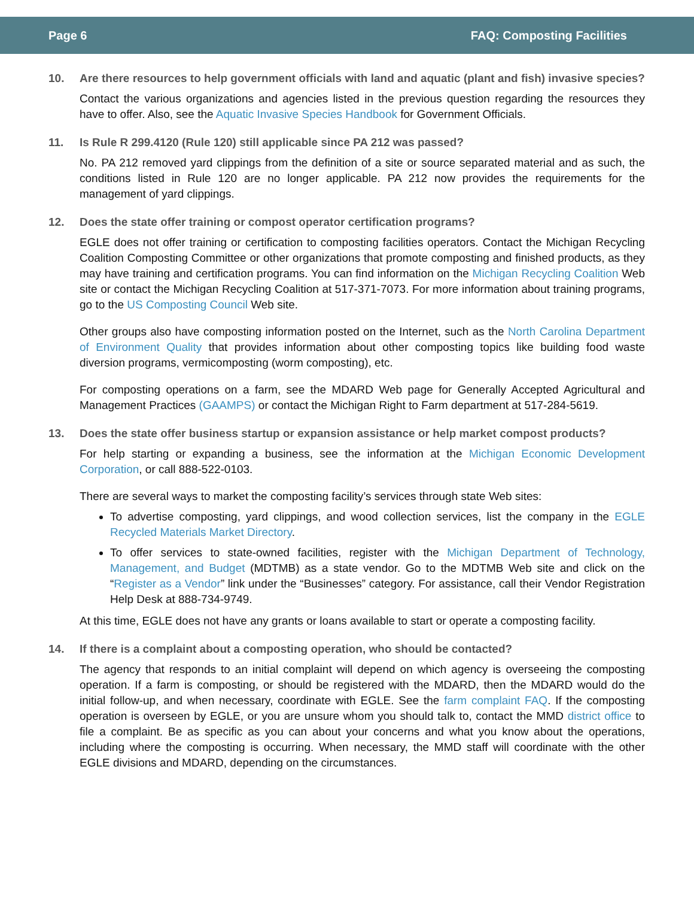Page 6 FAQ: Composting Facilities
10. Are there resources to help government officials with land and aquatic (plant and fish) invasive species?
Contact the various organizations and agencies listed in the previous question regarding the resources they have to offer. Also, see the Aquatic Invasive Species Handbook for Government Officials.
11. Is Rule R 299.4120 (Rule 120) still applicable since PA 212 was passed?
No. PA 212 removed yard clippings from the definition of a site or source separated material and as such, the conditions listed in Rule 120 are no longer applicable. PA 212 now provides the requirements for the management of yard clippings.
12. Does the state offer training or compost operator certification programs?
EGLE does not offer training or certification to composting facilities operators. Contact the Michigan Recycling Coalition Composting Committee or other organizations that promote composting and finished products, as they may have training and certification programs. You can find information on the Michigan Recycling Coalition Web site or contact the Michigan Recycling Coalition at 517-371-7073. For more information about training programs, go to the US Composting Council Web site.
Other groups also have composting information posted on the Internet, such as the North Carolina Department of Environment Quality that provides information about other composting topics like building food waste diversion programs, vermicomposting (worm composting), etc.
For composting operations on a farm, see the MDARD Web page for Generally Accepted Agricultural and Management Practices (GAAMPS) or contact the Michigan Right to Farm department at 517-284-5619.
13. Does the state offer business startup or expansion assistance or help market compost products?
For help starting or expanding a business, see the information at the Michigan Economic Development Corporation, or call 888-522-0103.
There are several ways to market the composting facility’s services through state Web sites:
To advertise composting, yard clippings, and wood collection services, list the company in the EGLE Recycled Materials Market Directory.
To offer services to state-owned facilities, register with the Michigan Department of Technology, Management, and Budget (MDTMB) as a state vendor. Go to the MDTMB Web site and click on the “Register as a Vendor” link under the “Businesses” category. For assistance, call their Vendor Registration Help Desk at 888-734-9749.
At this time, EGLE does not have any grants or loans available to start or operate a composting facility.
14. If there is a complaint about a composting operation, who should be contacted?
The agency that responds to an initial complaint will depend on which agency is overseeing the composting operation. If a farm is composting, or should be registered with the MDARD, then the MDARD would do the initial follow-up, and when necessary, coordinate with EGLE. See the farm complaint FAQ. If the composting operation is overseen by EGLE, or you are unsure whom you should talk to, contact the MMD district office to file a complaint. Be as specific as you can about your concerns and what you know about the operations, including where the composting is occurring. When necessary, the MMD staff will coordinate with the other EGLE divisions and MDARD, depending on the circumstances.